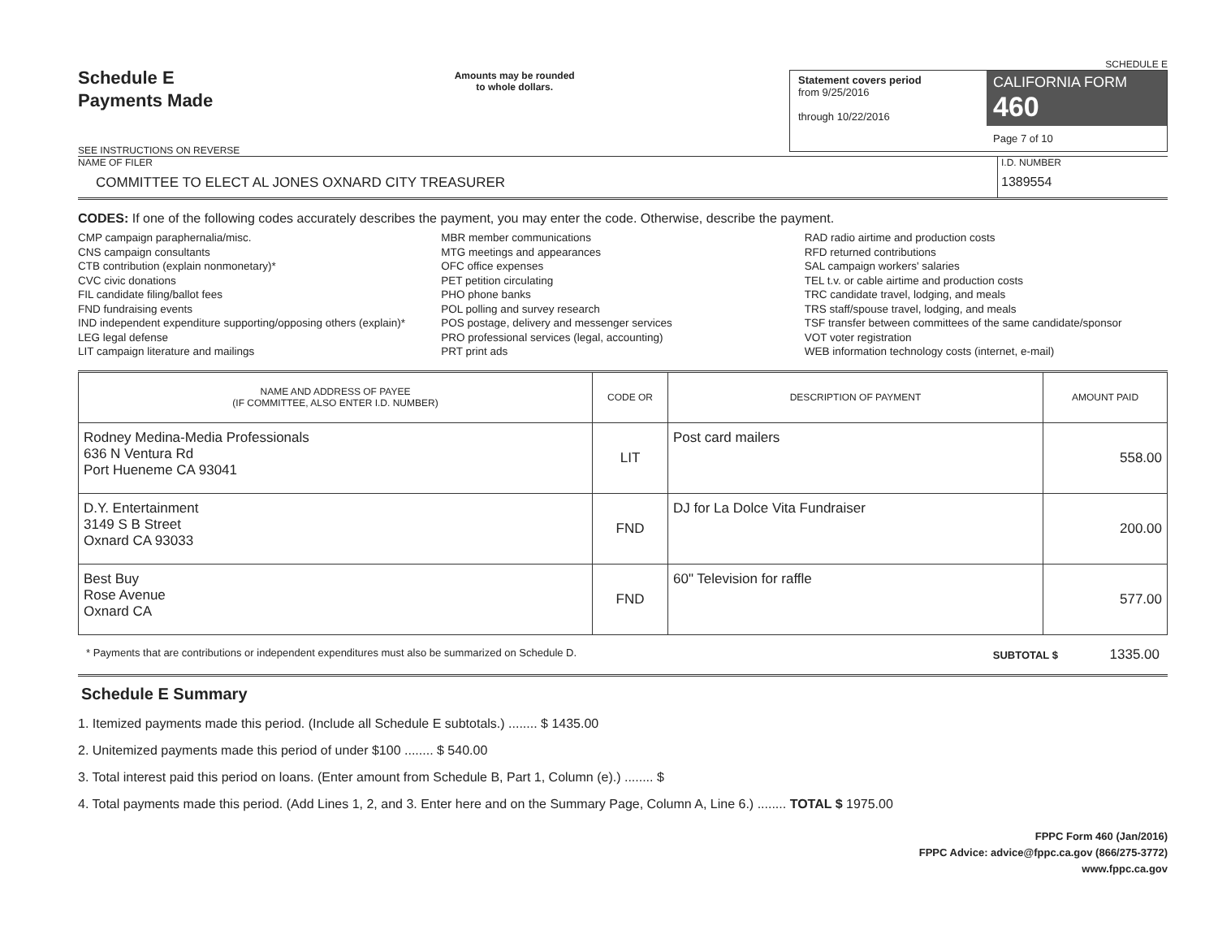Schedule E
Payments Made
SEE INSTRUCTIONS ON REVERSE
Amounts may be rounded
to whole dollars.
SCHEDULE E
Statement covers period
from 9/25/2016
through 10/22/2016
CALIFORNIA FORM 460
Page 7 of 10
NAME OF FILER
COMMITTEE TO ELECT AL JONES OXNARD CITY TREASURER
I.D. NUMBER
1389554
CODES: If one of the following codes accurately describes the payment, you may enter the code. Otherwise, describe the payment.
CMP campaign paraphernalia/misc.
CNS campaign consultants
CTB contribution (explain nonmonetary)*
CVC civic donations
FIL candidate filing/ballot fees
FND fundraising events
IND independent expenditure supporting/opposing others (explain)*
LEG legal defense
LIT campaign literature and mailings
MBR member communications
MTG meetings and appearances
OFC office expenses
PET petition circulating
PHO phone banks
POL polling and survey research
POS postage, delivery and messenger services
PRO professional services (legal, accounting)
PRT print ads
RAD radio airtime and production costs
RFD returned contributions
SAL campaign workers' salaries
TEL t.v. or cable airtime and production costs
TRC candidate travel, lodging, and meals
TRS staff/spouse travel, lodging, and meals
TSF transfer between committees of the same candidate/sponsor
VOT voter registration
WEB information technology costs (internet, e-mail)
| NAME AND ADDRESS OF PAYEE (IF COMMITTEE, ALSO ENTER I.D. NUMBER) | CODE OR | DESCRIPTION OF PAYMENT | AMOUNT PAID |
| --- | --- | --- | --- |
| Rodney Medina-Media Professionals 636 N Ventura Rd Port Hueneme CA 93041 | LIT | Post card mailers | 558.00 |
| D.Y. Entertainment 3149 S B Street Oxnard CA 93033 | FND | DJ for La Dolce Vita Fundraiser | 200.00 |
| Best Buy Rose Avenue Oxnard CA | FND | 60" Television for raffle | 577.00 |
* Payments that are contributions or independent expenditures must also be summarized on Schedule D. SUBTOTAL $ 1335.00
Schedule E Summary
1. Itemized payments made this period. (Include all Schedule E subtotals.) ........ $ 1435.00
2. Unitemized payments made this period of under $100 ........ $ 540.00
3. Total interest paid this period on loans. (Enter amount from Schedule B, Part 1, Column (e).) ........ $
4. Total payments made this period. (Add Lines 1, 2, and 3. Enter here and on the Summary Page, Column A, Line 6.) ........ TOTAL $ 1975.00
FPPC Form 460 (Jan/2016)
FPPC Advice: advice@fppc.ca.gov (866/275-3772)
www.fppc.ca.gov